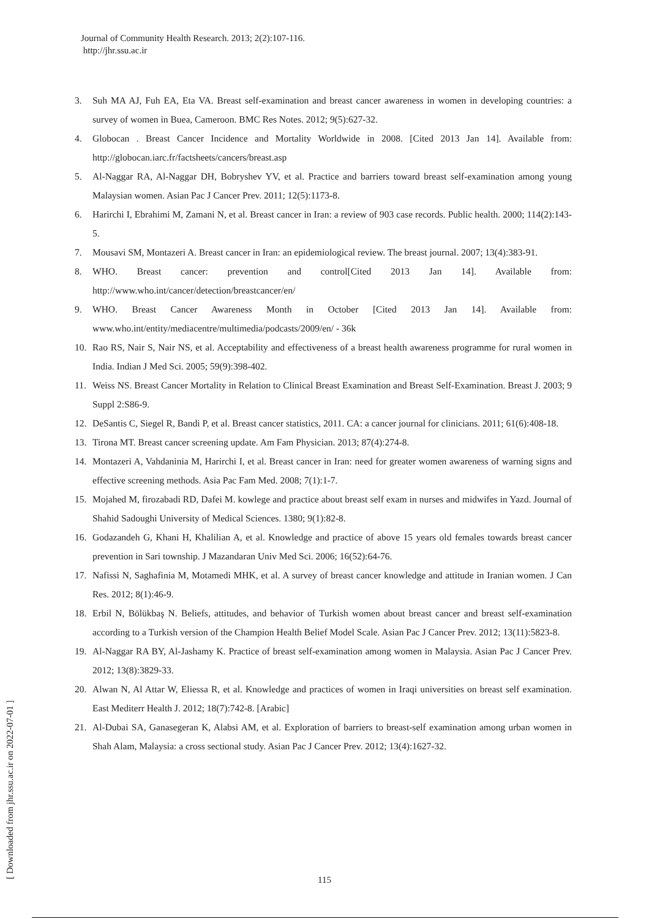Journal of Community Health Research. 2013; 2(2):107-116.
http://jhr.ssu.ac.ir
3. Suh MA AJ, Fuh EA, Eta VA. Breast self-examination and breast cancer awareness in women in developing countries: a survey of women in Buea, Cameroon. BMC Res Notes. 2012; 9(5):627-32.
4. Globocan . Breast Cancer Incidence and Mortality Worldwide in 2008. [Cited 2013 Jan 14]. Available from: http://globocan.iarc.fr/factsheets/cancers/breast.asp
5. Al-Naggar RA, Al-Naggar DH, Bobryshev YV, et al. Practice and barriers toward breast self-examination among young Malaysian women. Asian Pac J Cancer Prev. 2011; 12(5):1173-8.
6. Harirchi I, Ebrahimi M, Zamani N, et al. Breast cancer in Iran: a review of 903 case records. Public health. 2000; 114(2):143-5.
7. Mousavi SM, Montazeri A. Breast cancer in Iran: an epidemiological review. The breast journal. 2007; 13(4):383-91.
8. WHO. Breast cancer: prevention and control[Cited 2013 Jan 14]. Available from: http://www.who.int/cancer/detection/breastcancer/en/
9. WHO. Breast Cancer Awareness Month in October [Cited 2013 Jan 14]. Available from: www.who.int/entity/mediacentre/multimedia/podcasts/2009/en/ - 36k
10. Rao RS, Nair S, Nair NS, et al. Acceptability and effectiveness of a breast health awareness programme for rural women in India. Indian J Med Sci. 2005; 59(9):398-402.
11. Weiss NS. Breast Cancer Mortality in Relation to Clinical Breast Examination and Breast Self-Examination. Breast J. 2003; 9 Suppl 2:S86-9.
12. DeSantis C, Siegel R, Bandi P, et al. Breast cancer statistics, 2011. CA: a cancer journal for clinicians. 2011; 61(6):408-18.
13. Tirona MT. Breast cancer screening update. Am Fam Physician. 2013; 87(4):274-8.
14. Montazeri A, Vahdaninia M, Harirchi I, et al. Breast cancer in Iran: need for greater women awareness of warning signs and effective screening methods. Asia Pac Fam Med. 2008; 7(1):1-7.
15. Mojahed M, firozabadi RD, Dafei M. kowlege and practice about breast self exam in nurses and midwifes in Yazd. Journal of Shahid Sadoughi University of Medical Sciences. 1380; 9(1):82-8.
16. Godazandeh G, Khani H, Khalilian A, et al. Knowledge and practice of above 15 years old females towards breast cancer prevention in Sari township. J Mazandaran Univ Med Sci. 2006; 16(52):64-76.
17. Nafissi N, Saghafinia M, Motamedi MHK, et al. A survey of breast cancer knowledge and attitude in Iranian women. J Can Res. 2012; 8(1):46-9.
18. Erbil N, Bölükbaş N. Beliefs, attitudes, and behavior of Turkish women about breast cancer and breast self-examination according to a Turkish version of the Champion Health Belief Model Scale. Asian Pac J Cancer Prev. 2012; 13(11):5823-8.
19. Al-Naggar RA BY, Al-Jashamy K. Practice of breast self-examination among women in Malaysia. Asian Pac J Cancer Prev. 2012; 13(8):3829-33.
20. Alwan N, Al Attar W, Eliessa R, et al. Knowledge and practices of women in Iraqi universities on breast self examination. East Mediterr Health J. 2012; 18(7):742-8. [Arabic]
21. Al-Dubai SA, Ganasegeran K, Alabsi AM, et al. Exploration of barriers to breast-self examination among urban women in Shah Alam, Malaysia: a cross sectional study. Asian Pac J Cancer Prev. 2012; 13(4):1627-32.
[ Downloaded from jhr.ssu.ac.ir on 2022-07-01 ]
115